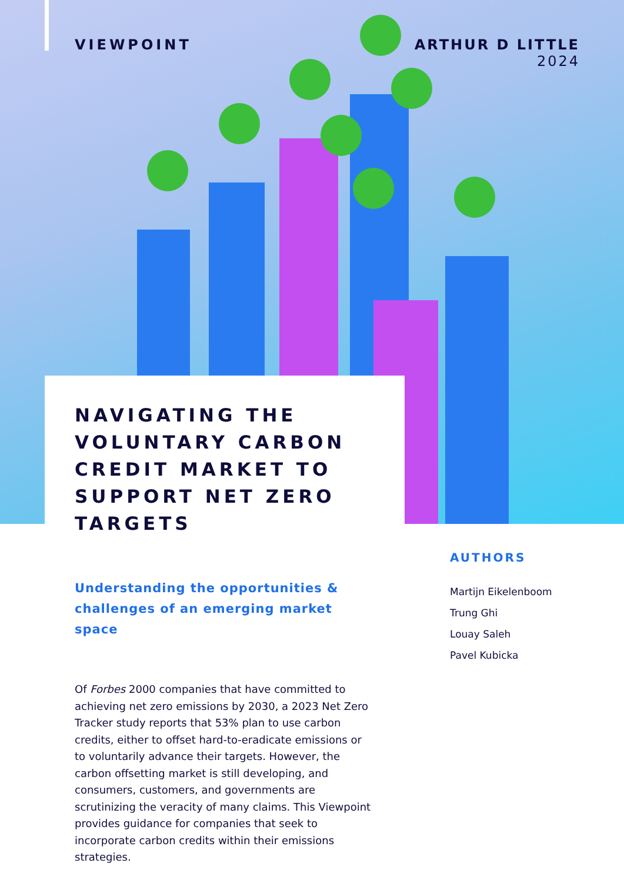VIEWPOINT ARTHUR D LITTLE
2024
NAVIGATING THE VOLUNTARY CARBON CREDIT MARKET TO SUPPORT NET ZERO TARGETS
Understanding the opportunities & challenges of an emerging market space
Of Forbes 2000 companies that have committed to achieving net zero emissions by 2030, a 2023 Net Zero Tracker study reports that 53% plan to use carbon credits, either to offset hard-to-eradicate emissions or to voluntarily advance their targets. However, the carbon offsetting market is still developing, and consumers, customers, and governments are scrutinizing the veracity of many claims. This Viewpoint provides guidance for companies that seek to incorporate carbon credits within their emissions strategies.
AUTHORS
Martijn Eikelenboom
Trung Ghi
Louay Saleh
Pavel Kubicka